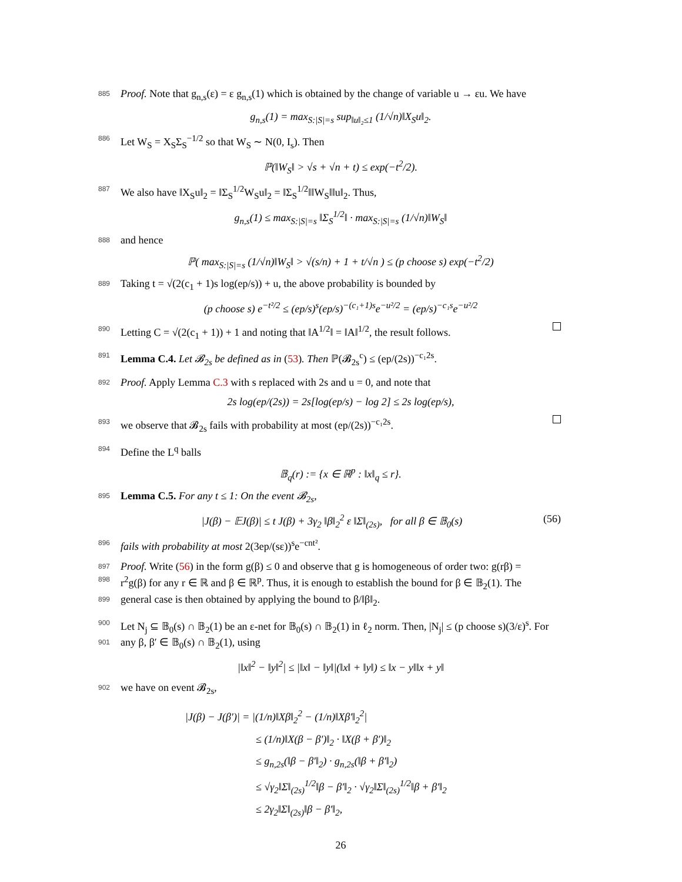885 Proof. Note that g<sub>n,s</sub>(ε) = ε g<sub>n,s</sub>(1) which is obtained by the change of variable u → εu. We have
g<sub>n,s</sub>(1) = max<sub>S:|S|=s</sub> sup<sub>‖u‖₂≤1</sub> (1/√n)‖X<sub>S</sub>u‖<sub>2</sub>.
886 Let W<sub>S</sub> = X<sub>S</sub>Σ<sub>S</sub><sup>−1/2</sup> so that W<sub>S</sub> ∼ N(0, I<sub>s</sub>). Then
ℙ(‖W<sub>S</sub>‖ > √s + √n + t) ≤ exp(−t<sup>2</sup>/2).
887 We also have ‖X<sub>S</sub>u‖<sub>2</sub> = ‖Σ<sub>S</sub><sup>1/2</sup>W<sub>S</sub>u‖<sub>2</sub> = ‖Σ<sub>S</sub><sup>1/2</sup>‖‖W<sub>S</sub>‖‖u‖<sub>2</sub>. Thus,
g<sub>n,s</sub>(1) ≤ max<sub>S:|S|=s</sub> ‖Σ<sub>S</sub><sup>1/2</sup>‖ · max<sub>S:|S|=s</sub> (1/√n)‖W<sub>S</sub>‖
888 and hence
ℙ( max<sub>S:|S|=s</sub> (1/√n)‖W<sub>S</sub>‖ > √(s/n) + 1 + t/√n ) ≤ (p choose s) exp(−t<sup>2</sup>/2)
889 Taking t = √(2(c<sub>1</sub> + 1)s log(ep/s)) + u, the above probability is bounded by
(p choose s) e<sup>−t²/2</sup> ≤ (ep/s)<sup>s</sup>(ep/s)<sup>−(c₁+1)s</sup>e<sup>−u²/2</sup> = (ep/s)<sup>−c₁s</sup>e<sup>−u²/2</sup>
890 Letting C = √(2(c<sub>1</sub> + 1)) + 1 and noting that ‖A<sup>1/2</sup>‖ = ‖A‖<sup>1/2</sup>, the result follows.
891 Lemma C.4. Let 𝓑<sub>2s</sub> be defined as in (53). Then ℙ(𝓑<sub>2s</sub><sup>c</sup>) ≤ (ep/(2s))<sup>−c₁2s</sup>.
892 Proof. Apply Lemma C.3 with s replaced with 2s and u = 0, and note that
2s log(ep/(2s)) = 2s[log(ep/s) − log 2] ≤ 2s log(ep/s),
893 we observe that 𝓑<sub>2s</sub> fails with probability at most (ep/(2s))<sup>−c₁2s</sup>.
894 Define the L<sup>q</sup> balls
𝔹<sub>q</sub>(r) := {x ∈ ℝ<sup>p</sup> : ‖x‖<sub>q</sub> ≤ r}.
895 Lemma C.5. For any t ≤ 1: On the event 𝓑<sub>2s</sub>,
|J(β) − 𝔼J(β)| ≤ t J(β) + 3γ<sub>2</sub> ‖β‖<sub>2</sub><sup>2</sup> ε ‖Σ‖<sub>(2s)</sub>, for all β ∈ 𝔹<sub>0</sub>(s) (56)
896 fails with probability at most 2(3ep/(sε))<sup>s</sup>e<sup>−cnt²</sup>.
897 Proof. Write (56) in the form g(β) ≤ 0 and observe that g is homogeneous of order two: g(rβ) =
898 r<sup>2</sup>g(β) for any r ∈ ℝ and β ∈ ℝ<sup>p</sup>. Thus, it is enough to establish the bound for β ∈ 𝔹<sub>2</sub>(1). The
899 general case is then obtained by applying the bound to β/‖β‖<sub>2</sub>.
900 Let N<sub>j</sub> ⊆ 𝔹<sub>0</sub>(s) ∩ 𝔹<sub>2</sub>(1) be an ε-net for 𝔹<sub>0</sub>(s) ∩ 𝔹<sub>2</sub>(1) in ℓ<sub>2</sub> norm. Then, |N<sub>j</sub>| ≤ (p choose s)(3/ε)<sup>s</sup>. For
901 any β, β′ ∈ 𝔹<sub>0</sub>(s) ∩ 𝔹<sub>2</sub>(1), using
|‖x‖<sup>2</sup> − ‖y‖<sup>2</sup>| ≤ |‖x‖ − ‖y‖|(‖x‖ + ‖y‖) ≤ ‖x − y‖‖x + y‖
902 we have on event 𝓑<sub>2s</sub>,
|J(β) − J(β′)| = |(1/n)‖Xβ‖<sub>2</sub><sup>2</sup> − (1/n)‖Xβ′‖<sub>2</sub><sup>2</sup>|
≤ (1/n)‖X(β − β′)‖<sub>2</sub> · ‖X(β + β′)‖<sub>2</sub>
≤ g<sub>n,2s</sub>(‖β − β′‖<sub>2</sub>) · g<sub>n,2s</sub>(‖β + β′‖<sub>2</sub>)
≤ √γ<sub>2</sub>‖Σ‖<sub>(2s)</sub><sup>1/2</sup>‖β − β′‖<sub>2</sub> · √γ<sub>2</sub>‖Σ‖<sub>(2s)</sub><sup>1/2</sup>‖β + β′‖<sub>2</sub>
≤ 2γ<sub>2</sub>‖Σ‖<sub>(2s)</sub>‖β − β′‖<sub>2</sub>,
26